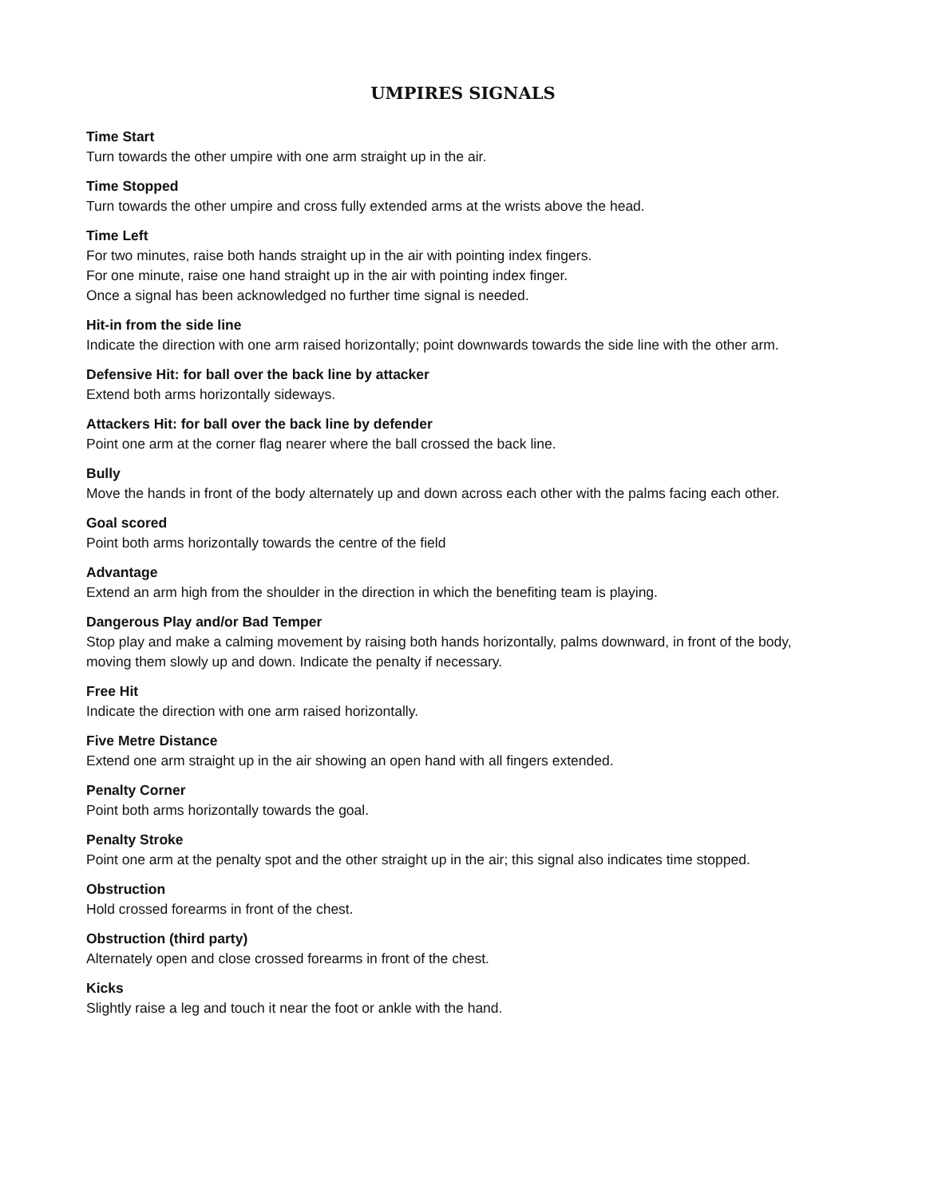UMPIRES SIGNALS
Time Start
Turn towards the other umpire with one arm straight up in the air.
Time Stopped
Turn towards the other umpire and cross fully extended arms at the wrists above the head.
Time Left
For two minutes, raise both hands straight up in the air with pointing index fingers.
For one minute, raise one hand straight up in the air with pointing index finger.
Once a signal has been acknowledged no further time signal is needed.
Hit-in from the side line
Indicate the direction with one arm raised horizontally; point downwards towards the side line with the other arm.
Defensive Hit: for ball over the back line by attacker
Extend both arms horizontally sideways.
Attackers Hit: for ball over the back line by defender
Point one arm at the corner flag nearer where the ball crossed the back line.
Bully
Move the hands in front of the body alternately up and down across each other with the palms facing each other.
Goal scored
Point both arms horizontally towards the centre of the field
Advantage
Extend an arm high from the shoulder in the direction in which the benefiting team is playing.
Dangerous Play and/or Bad Temper
Stop play and make a calming movement by raising both hands horizontally, palms downward, in front of the body, moving them slowly up and down. Indicate the penalty if necessary.
Free Hit
Indicate the direction with one arm raised horizontally.
Five Metre Distance
Extend one arm straight up in the air showing an open hand with all fingers extended.
Penalty Corner
Point both arms horizontally towards the goal.
Penalty Stroke
Point one arm at the penalty spot and the other straight up in the air; this signal also indicates time stopped.
Obstruction
Hold crossed forearms in front of the chest.
Obstruction (third party)
Alternately open and close crossed forearms in front of the chest.
Kicks
Slightly raise a leg and touch it near the foot or ankle with the hand.